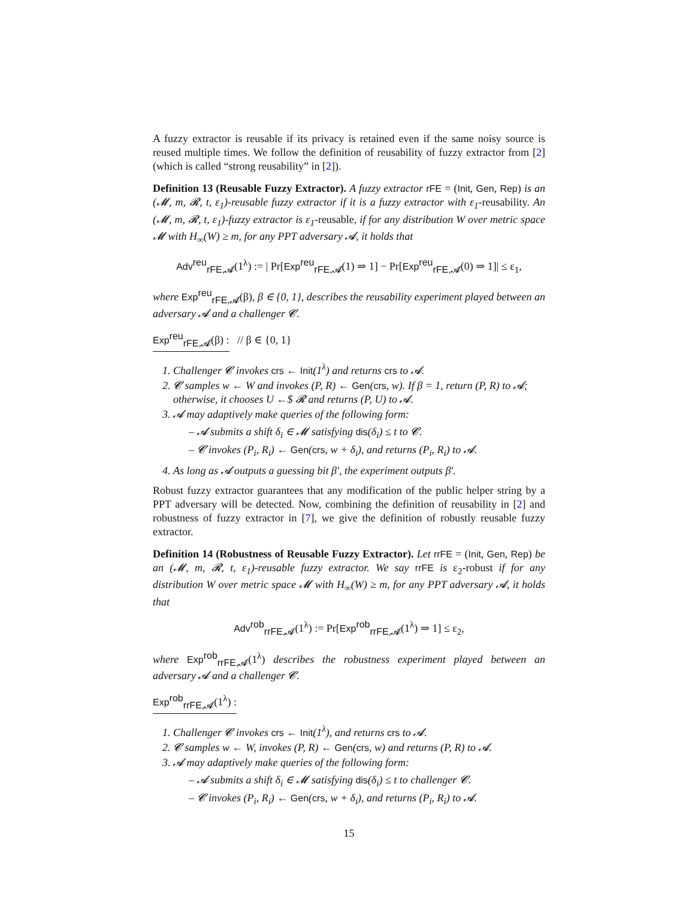A fuzzy extractor is reusable if its privacy is retained even if the same noisy source is reused multiple times. We follow the definition of reusability of fuzzy extractor from [2] (which is called “strong reusability” in [2]).
Definition 13 (Reusable Fuzzy Extractor). A fuzzy extractor rFE = (Init, Gen, Rep) is an (𝓜, m, 𝓡, t, ε<sub>1</sub>)-reusable fuzzy extractor if it is a fuzzy extractor with ε<sub>1</sub>-reusability. An (𝓜, m, 𝓡, t, ε<sub>1</sub>)-fuzzy extractor is ε<sub>1</sub>-reusable, if for any distribution W over metric space 𝓜 with H<sub>∞</sub>(W) ≥ m, for any PPT adversary 𝓐, it holds that
Adv<sup>reu</sup><sub>rFE,𝓐</sub>(1<sup>λ</sup>) := | Pr[Exp<sup>reu</sup><sub>rFE,𝓐</sub>(1) ⇒ 1] − Pr[Exp<sup>reu</sup><sub>rFE,𝓐</sub>(0) ⇒ 1]| ≤ ε<sub>1</sub>,
where Exp<sup>reu</sup><sub>rFE,𝓐</sub>(β), β ∈ {0, 1}, describes the reusability experiment played between an adversary 𝓐 and a challenger 𝓒.
Exp<sup>reu</sup><sub>rFE,𝓐</sub>(β) : // β ∈ {0, 1}
1. Challenger 𝓒 invokes crs ← Init(1<sup>λ</sup>) and returns crs to 𝓐.
2. 𝓒 samples w ← W and invokes (P, R) ← Gen(crs, w). If β = 1, return (P, R) to 𝓐; otherwise, it chooses U ←$ 𝓡 and returns (P, U) to 𝓐.
3. 𝓐 may adaptively make queries of the following form:
– 𝓐 submits a shift δ<sub>i</sub> ∈ 𝓜 satisfying dis(δ<sub>i</sub>) ≤ t to 𝓒.
– 𝓒 invokes (P<sub>i</sub>, R<sub>i</sub>) ← Gen(crs, w + δ<sub>i</sub>), and returns (P<sub>i</sub>, R<sub>i</sub>) to 𝓐.
4. As long as 𝓐 outputs a guessing bit β′, the experiment outputs β′.
Robust fuzzy extractor guarantees that any modification of the public helper string by a PPT adversary will be detected. Now, combining the definition of reusability in [2] and robustness of fuzzy extractor in [7], we give the definition of robustly reusable fuzzy extractor.
Definition 14 (Robustness of Reusable Fuzzy Extractor). Let rrFE = (Init, Gen, Rep) be an (𝓜, m, 𝓡, t, ε<sub>1</sub>)-reusable fuzzy extractor. We say rrFE is ε<sub>2</sub>-robust if for any distribution W over metric space 𝓜 with H<sub>∞</sub>(W) ≥ m, for any PPT adversary 𝓐, it holds that
Adv<sup>rob</sup><sub>rrFE,𝓐</sub>(1<sup>λ</sup>) := Pr[Exp<sup>rob</sup><sub>rrFE,𝓐</sub>(1<sup>λ</sup>) ⇒ 1] ≤ ε<sub>2</sub>,
where Exp<sup>rob</sup><sub>rrFE,𝓐</sub>(1<sup>λ</sup>) describes the robustness experiment played between an adversary 𝓐 and a challenger 𝓒.
Exp<sup>rob</sup><sub>rrFE,𝓐</sub>(1<sup>λ</sup>) :
1. Challenger 𝓒 invokes crs ← Init(1<sup>λ</sup>), and returns crs to 𝓐.
2. 𝓒 samples w ← W, invokes (P, R) ← Gen(crs, w) and returns (P, R) to 𝓐.
3. 𝓐 may adaptively make queries of the following form:
– 𝓐 submits a shift δ<sub>i</sub> ∈ 𝓜 satisfying dis(δ<sub>i</sub>) ≤ t to challenger 𝓒.
– 𝓒 invokes (P<sub>i</sub>, R<sub>i</sub>) ← Gen(crs, w + δ<sub>i</sub>), and returns (P<sub>i</sub>, R<sub>i</sub>) to 𝓐.
15